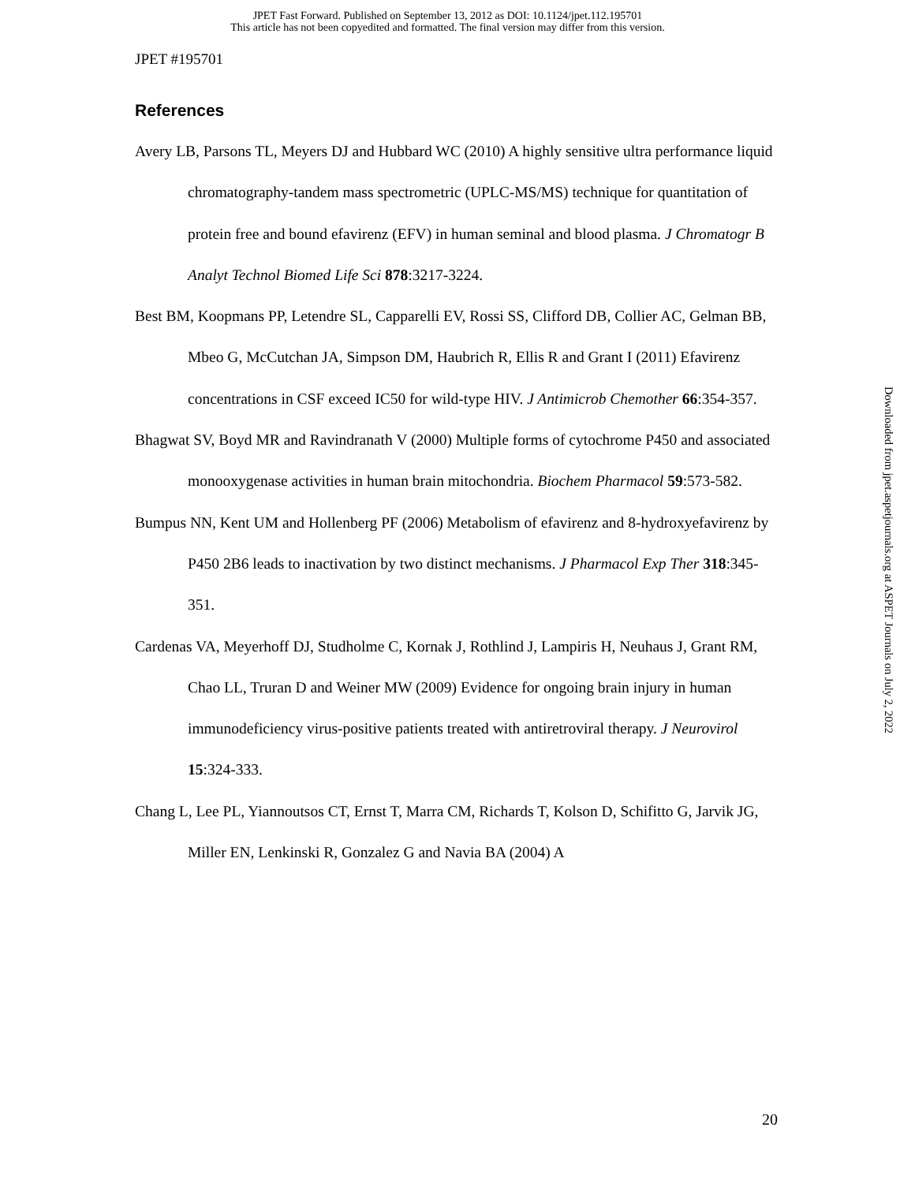JPET Fast Forward. Published on September 13, 2012 as DOI: 10.1124/jpet.112.195701
This article has not been copyedited and formatted. The final version may differ from this version.
JPET #195701
References
Avery LB, Parsons TL, Meyers DJ and Hubbard WC (2010) A highly sensitive ultra performance liquid chromatography-tandem mass spectrometric (UPLC-MS/MS) technique for quantitation of protein free and bound efavirenz (EFV) in human seminal and blood plasma. J Chromatogr B Analyt Technol Biomed Life Sci 878:3217-3224.
Best BM, Koopmans PP, Letendre SL, Capparelli EV, Rossi SS, Clifford DB, Collier AC, Gelman BB, Mbeo G, McCutchan JA, Simpson DM, Haubrich R, Ellis R and Grant I (2011) Efavirenz concentrations in CSF exceed IC50 for wild-type HIV. J Antimicrob Chemother 66:354-357.
Bhagwat SV, Boyd MR and Ravindranath V (2000) Multiple forms of cytochrome P450 and associated monooxygenase activities in human brain mitochondria. Biochem Pharmacol 59:573-582.
Bumpus NN, Kent UM and Hollenberg PF (2006) Metabolism of efavirenz and 8-hydroxyefavirenz by P450 2B6 leads to inactivation by two distinct mechanisms. J Pharmacol Exp Ther 318:345-351.
Cardenas VA, Meyerhoff DJ, Studholme C, Kornak J, Rothlind J, Lampiris H, Neuhaus J, Grant RM, Chao LL, Truran D and Weiner MW (2009) Evidence for ongoing brain injury in human immunodeficiency virus-positive patients treated with antiretroviral therapy. J Neurovirol 15:324-333.
Chang L, Lee PL, Yiannoutsos CT, Ernst T, Marra CM, Richards T, Kolson D, Schifitto G, Jarvik JG, Miller EN, Lenkinski R, Gonzalez G and Navia BA (2004) A
Downloaded from jpet.aspetjournals.org at ASPET Journals on July 2, 2022
20